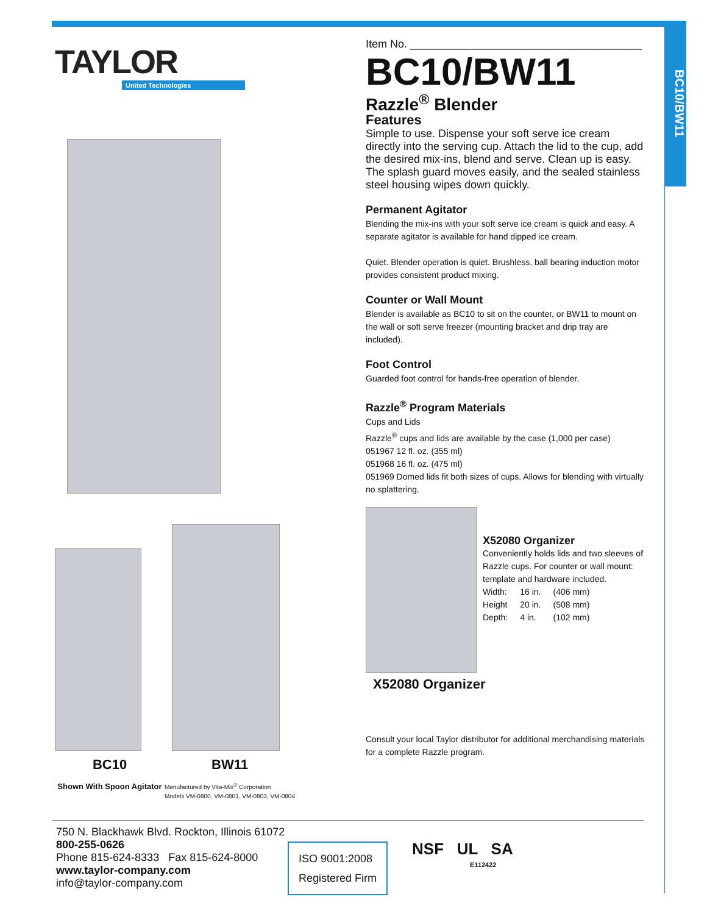BC10/BW11
TAYLOR
United Technologies
BC10
Shown With Spoon Agitator
BW11
Manufactured by Vita-Mix<sup>®</sup> Corporation
Models VM-0800, VM-0801, VM-0803, VM-0804
Item No. ______________________________________
BC10/BW11
Razzle<sup>®</sup> Blender
Features
Simple to use. Dispense your soft serve ice cream directly into the serving cup. Attach the lid to the cup, add the desired mix-ins, blend and serve. Clean up is easy. The splash guard moves easily, and the sealed stainless steel housing wipes down quickly.
Permanent Agitator
Blending the mix-ins with your soft serve ice cream is quick and easy. A separate agitator is available for hand dipped ice cream.
Quiet. Blender operation is quiet. Brushless, ball bearing induction motor provides consistent product mixing.
Counter or Wall Mount
Blender is available as BC10 to sit on the counter, or BW11 to mount on the wall or soft serve freezer (mounting bracket and drip tray are included).
Foot Control
Guarded foot control for hands-free operation of blender.
Razzle<sup>®</sup> Program Materials
Cups and Lids
Razzle<sup>®</sup> cups and lids are available by the case (1,000 per case)
051967 12 fl. oz. (355 ml)
051968 16 fl. oz. (475 ml)
051969 Domed lids fit both sizes of cups. Allows for blending with virtually no splattering.
X52080 Organizer
Conveniently holds lids and two sleeves of Razzle cups. For counter or wall mount: template and hardware included.
| Width: | 16 in. | (406 mm) |
| Height | 20 in. | (508 mm) |
| Depth: | 4 in. | (102 mm) |
X52080 Organizer
Consult your local Taylor distributor for additional merchandising materials for a complete Razzle program.
750 N. Blackhawk Blvd. Rockton, Illinois 61072
800-255-0626
Phone 815-624-8333 Fax 815-624-8000
www.taylor-company.com
info@taylor-company.com
ISO 9001:2008
Registered Firm
NSF UL SA
E112422